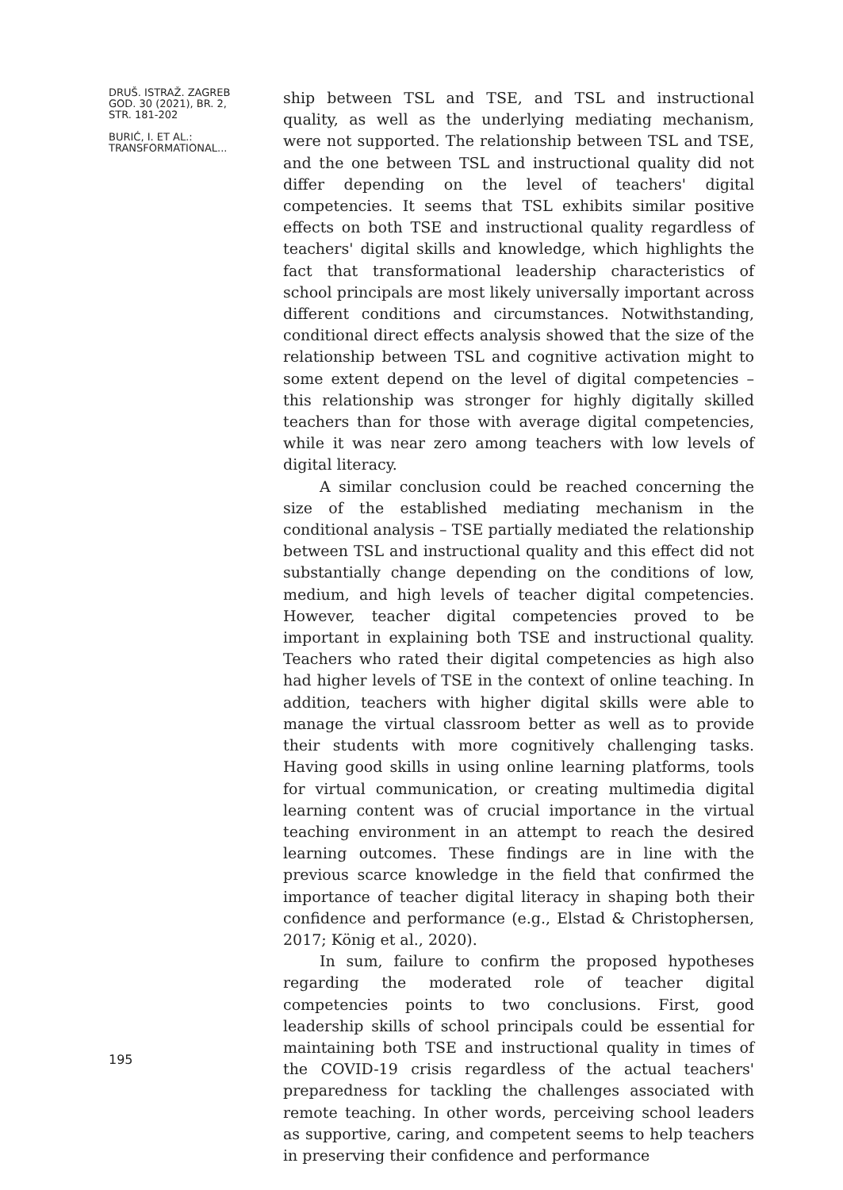DRUŠ. ISTRAŽ. ZAGREB
GOD. 30 (2021), BR. 2,
STR. 181-202
BURIĆ, I. ET AL.:
TRANSFORMATIONAL...
195
ship between TSL and TSE, and TSL and instructional quality, as well as the underlying mediating mechanism, were not supported. The relationship between TSL and TSE, and the one between TSL and instructional quality did not differ depending on the level of teachers' digital competencies. It seems that TSL exhibits similar positive effects on both TSE and instructional quality regardless of teachers' digital skills and knowledge, which highlights the fact that transformational leadership characteristics of school principals are most likely universally important across different conditions and circumstances. Notwithstanding, conditional direct effects analysis showed that the size of the relationship between TSL and cognitive activation might to some extent depend on the level of digital competencies – this relationship was stronger for highly digitally skilled teachers than for those with average digital competencies, while it was near zero among teachers with low levels of digital literacy.
A similar conclusion could be reached concerning the size of the established mediating mechanism in the conditional analysis – TSE partially mediated the relationship between TSL and instructional quality and this effect did not substantially change depending on the conditions of low, medium, and high levels of teacher digital competencies. However, teacher digital competencies proved to be important in explaining both TSE and instructional quality. Teachers who rated their digital competencies as high also had higher levels of TSE in the context of online teaching. In addition, teachers with higher digital skills were able to manage the virtual classroom better as well as to provide their students with more cognitively challenging tasks. Having good skills in using online learning platforms, tools for virtual communication, or creating multimedia digital learning content was of crucial importance in the virtual teaching environment in an attempt to reach the desired learning outcomes. These findings are in line with the previous scarce knowledge in the field that confirmed the importance of teacher digital literacy in shaping both their confidence and performance (e.g., Elstad & Christophersen, 2017; König et al., 2020).
In sum, failure to confirm the proposed hypotheses regarding the moderated role of teacher digital competencies points to two conclusions. First, good leadership skills of school principals could be essential for maintaining both TSE and instructional quality in times of the COVID-19 crisis regardless of the actual teachers' preparedness for tackling the challenges associated with remote teaching. In other words, perceiving school leaders as supportive, caring, and competent seems to help teachers in preserving their confidence and performance